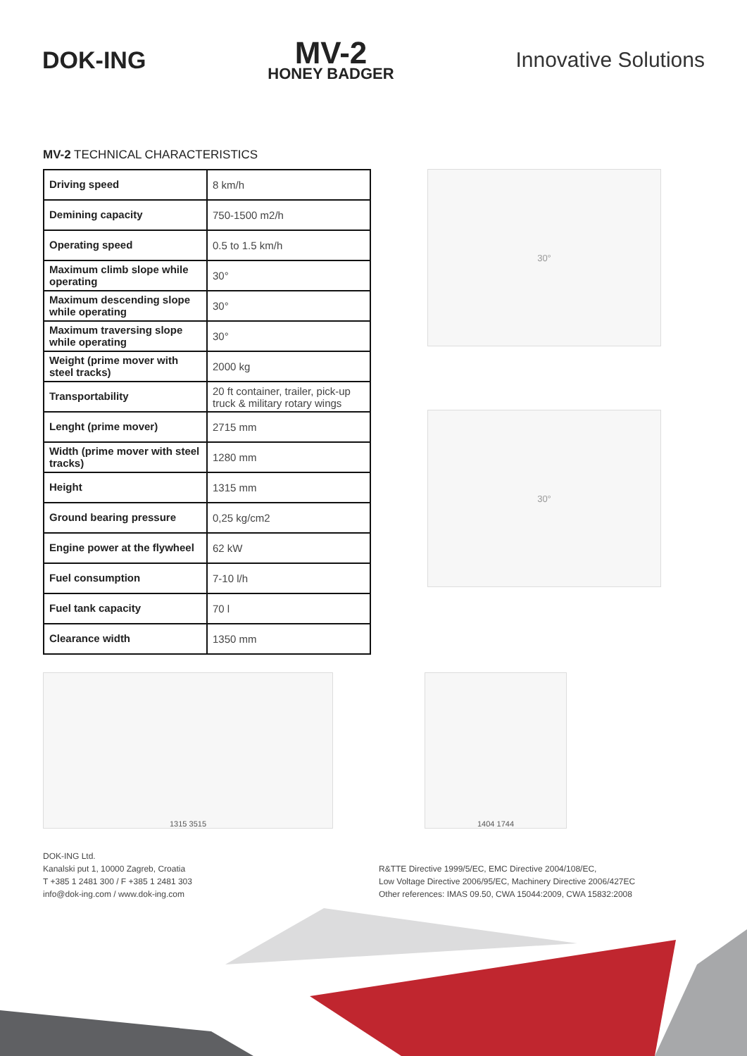DOK-ING
MV-2
HONEY BADGER
Innovative Solutions
MV-2 TECHNICAL CHARACTERISTICS
| Driving speed | 8 km/h |
| Demining capacity | 750-1500 m2/h |
| Operating speed | 0.5 to 1.5 km/h |
| Maximum climb slope while operating | 30° |
| Maximum descending slope while operating | 30° |
| Maximum traversing slope while operating | 30° |
| Weight (prime mover with steel tracks) | 2000 kg |
| Transportability | 20 ft container, trailer, pick-up truck & military rotary wings |
| Lenght (prime mover) | 2715 mm |
| Width (prime mover with steel tracks) | 1280 mm |
| Height | 1315 mm |
| Ground bearing pressure | 0,25 kg/cm2 |
| Engine power at the flywheel | 62 kW |
| Fuel consumption | 7-10 l/h |
| Fuel tank capacity | 70 l |
| Clearance width | 1350 mm |
30°
30°
1315 3515 1404 1744
DOK-ING Ltd.
Kanalski put 1, 10000 Zagreb, Croatia
T +385 1 2481 300 / F +385 1 2481 303
info@dok-ing.com / www.dok-ing.com
R&TTE Directive 1999/5/EC, EMC Directive 2004/108/EC,
Low Voltage Directive 2006/95/EC, Machinery Directive 2006/427EC
Other references: IMAS 09.50, CWA 15044:2009, CWA 15832:2008